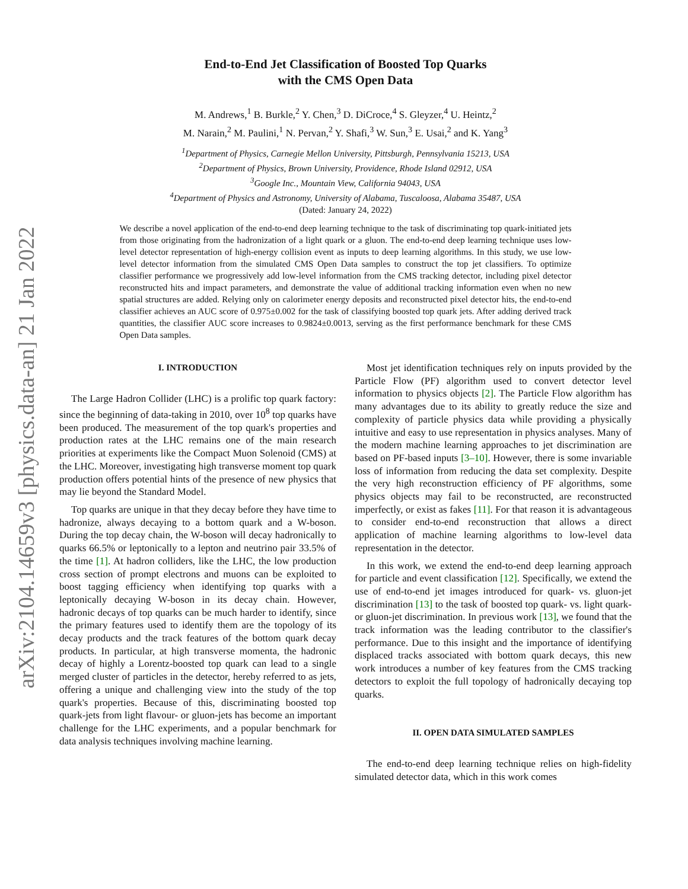arXiv:2104.14659v3 [physics.data-an] 21 Jan 2022
End-to-End Jet Classification of Boosted Top Quarks
with the CMS Open Data
M. Andrews,<sup>1</sup> B. Burkle,<sup>2</sup> Y. Chen,<sup>3</sup> D. DiCroce,<sup>4</sup> S. Gleyzer,<sup>4</sup> U. Heintz,<sup>2</sup>
M. Narain,<sup>2</sup> M. Paulini,<sup>1</sup> N. Pervan,<sup>2</sup> Y. Shafi,<sup>3</sup> W. Sun,<sup>3</sup> E. Usai,<sup>2</sup> and K. Yang<sup>3</sup>
<sup>1</sup> Department of Physics, Carnegie Mellon University, Pittsburgh, Pennsylvania 15213, USA
<sup>2</sup> Department of Physics, Brown University, Providence, Rhode Island 02912, USA
<sup>3</sup> Google Inc., Mountain View, California 94043, USA
<sup>4</sup> Department of Physics and Astronomy, University of Alabama, Tuscaloosa, Alabama 35487, USA
(Dated: January 24, 2022)
We describe a novel application of the end-to-end deep learning technique to the task of discriminating top quark-initiated jets from those originating from the hadronization of a light quark or a gluon. The end-to-end deep learning technique uses low-level detector representation of high-energy collision event as inputs to deep learning algorithms. In this study, we use low-level detector information from the simulated CMS Open Data samples to construct the top jet classifiers. To optimize classifier performance we progressively add low-level information from the CMS tracking detector, including pixel detector reconstructed hits and impact parameters, and demonstrate the value of additional tracking information even when no new spatial structures are added. Relying only on calorimeter energy deposits and reconstructed pixel detector hits, the end-to-end classifier achieves an AUC score of 0.975±0.002 for the task of classifying boosted top quark jets. After adding derived track quantities, the classifier AUC score increases to 0.9824±0.0013, serving as the first performance benchmark for these CMS Open Data samples.
I. INTRODUCTION
The Large Hadron Collider (LHC) is a prolific top quark factory: since the beginning of data-taking in 2010, over 10<sup>8</sup> top quarks have been produced. The measurement of the top quark's properties and production rates at the LHC remains one of the main research priorities at experiments like the Compact Muon Solenoid (CMS) at the LHC. Moreover, investigating high transverse moment top quark production offers potential hints of the presence of new physics that may lie beyond the Standard Model.
Top quarks are unique in that they decay before they have time to hadronize, always decaying to a bottom quark and a W-boson. During the top decay chain, the W-boson will decay hadronically to quarks 66.5% or leptonically to a lepton and neutrino pair 33.5% of the time [1]. At hadron colliders, like the LHC, the low production cross section of prompt electrons and muons can be exploited to boost tagging efficiency when identifying top quarks with a leptonically decaying W-boson in its decay chain. However, hadronic decays of top quarks can be much harder to identify, since the primary features used to identify them are the topology of its decay products and the track features of the bottom quark decay products. In particular, at high transverse momenta, the hadronic decay of highly a Lorentz-boosted top quark can lead to a single merged cluster of particles in the detector, hereby referred to as jets, offering a unique and challenging view into the study of the top quark's properties. Because of this, discriminating boosted top quark-jets from light flavour- or gluon-jets has become an important challenge for the LHC experiments, and a popular benchmark for data analysis techniques involving machine learning.
Most jet identification techniques rely on inputs provided by the Particle Flow (PF) algorithm used to convert detector level information to physics objects [2]. The Particle Flow algorithm has many advantages due to its ability to greatly reduce the size and complexity of particle physics data while providing a physically intuitive and easy to use representation in physics analyses. Many of the modern machine learning approaches to jet discrimination are based on PF-based inputs [3–10]. However, there is some invariable loss of information from reducing the data set complexity. Despite the very high reconstruction efficiency of PF algorithms, some physics objects may fail to be reconstructed, are reconstructed imperfectly, or exist as fakes [11]. For that reason it is advantageous to consider end-to-end reconstruction that allows a direct application of machine learning algorithms to low-level data representation in the detector.
In this work, we extend the end-to-end deep learning approach for particle and event classification [12]. Specifically, we extend the use of end-to-end jet images introduced for quark- vs. gluon-jet discrimination [13] to the task of boosted top quark- vs. light quark- or gluon-jet discrimination. In previous work [13], we found that the track information was the leading contributor to the classifier's performance. Due to this insight and the importance of identifying displaced tracks associated with bottom quark decays, this new work introduces a number of key features from the CMS tracking detectors to exploit the full topology of hadronically decaying top quarks.
II. OPEN DATA SIMULATED SAMPLES
The end-to-end deep learning technique relies on high-fidelity simulated detector data, which in this work comes